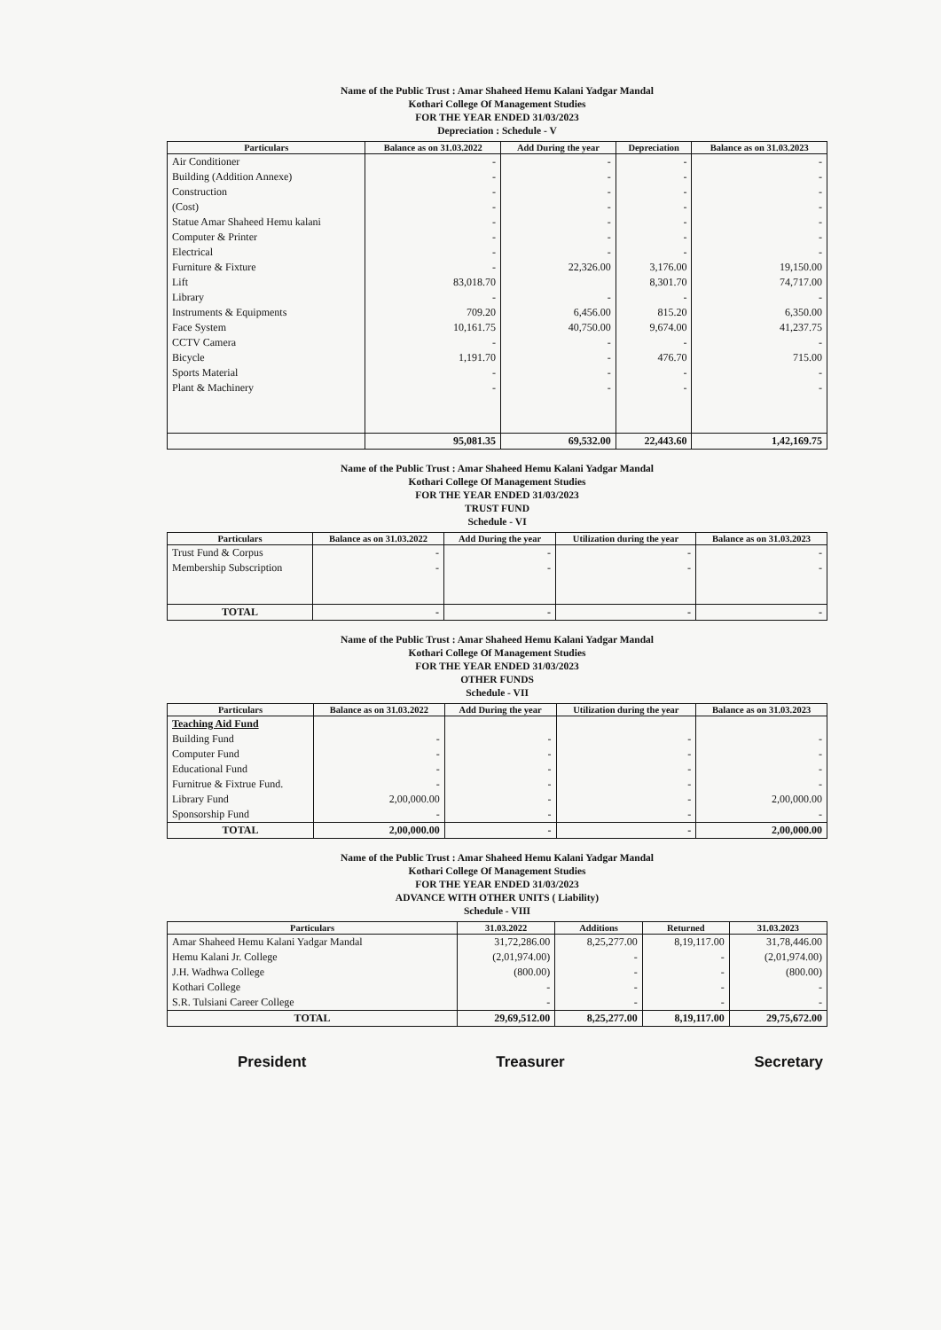Name of the Public Trust : Amar Shaheed Hemu Kalani Yadgar Mandal
Kothari College Of Management Studies
FOR THE YEAR ENDED 31/03/2023
Depreciation : Schedule - V
| Particulars | Balance as on 31.03.2022 | Add During the year | Depreciation | Balance as on 31.03.2023 |
| --- | --- | --- | --- | --- |
| Air Conditioner | - | - | - | - |
| Building (Addition Annexe) | - | - | - | - |
| Construction | - | - | - | - |
| (Cost) | - | - | - | - |
| Statue Amar Shaheed Hemu kalani | - | - | - | - |
| Computer & Printer | - | - | - | - |
| Electrical | - | - | - | - |
| Furniture & Fixture | - | 22,326.00 | 3,176.00 | 19,150.00 |
| Lift | 83,018.70 | | 8,301.70 | 74,717.00 |
| Library | - | - | - | - |
| Instruments & Equipments | 709.20 | 6,456.00 | 815.20 | 6,350.00 |
| Face System | 10,161.75 | 40,750.00 | 9,674.00 | 41,237.75 |
| CCTV Camera | - | - | - | - |
| Bicycle | 1,191.70 | - | 476.70 | 715.00 |
| Sports Material | - | - | - | - |
| Plant & Machinery | - | - | - | - |
| | 95,081.35 | 69,532.00 | 22,443.60 | 1,42,169.75 |
Name of the Public Trust : Amar Shaheed Hemu Kalani Yadgar Mandal
Kothari College Of Management Studies
FOR THE YEAR ENDED 31/03/2023
TRUST FUND
Schedule - VI
| Particulars | Balance as on 31.03.2022 | Add During the year | Utilization during the year | Balance as on 31.03.2023 |
| --- | --- | --- | --- | --- |
| Trust Fund & Corpus | - | - | - | - |
| Membership Subscription | - | - | - | - |
| TOTAL | - | - | - | - |
Name of the Public Trust : Amar Shaheed Hemu Kalani Yadgar Mandal
Kothari College Of Management Studies
FOR THE YEAR ENDED 31/03/2023
OTHER FUNDS
Schedule - VII
| Particulars | Balance as on 31.03.2022 | Add During the year | Utilization during the year | Balance as on 31.03.2023 |
| --- | --- | --- | --- | --- |
| Teaching Aid Fund | | | | |
| Building Fund | - | - | - | - |
| Computer Fund | - | - | - | - |
| Educational Fund | - | - | - | - |
| Furnitrue & Fixtrue Fund. | - | - | - | - |
| Library Fund | 2,00,000.00 | - | - | 2,00,000.00 |
| Sponsorship Fund | - | - | - | - |
| TOTAL | 2,00,000.00 | - | - | 2,00,000.00 |
Name of the Public Trust : Amar Shaheed Hemu Kalani Yadgar Mandal
Kothari College Of Management Studies
FOR THE YEAR ENDED 31/03/2023
ADVANCE WITH OTHER UNITS ( Liability)
Schedule - VIII
| Particulars | 31.03.2022 | Additions | Returned | 31.03.2023 |
| --- | --- | --- | --- | --- |
| Amar Shaheed Hemu Kalani Yadgar Mandal | 31,72,286.00 | 8,25,277.00 | 8,19,117.00 | 31,78,446.00 |
| Hemu Kalani Jr. College | (2,01,974.00) | - | - | (2,01,974.00) |
| J.H. Wadhwa College | (800.00) | - | - | (800.00) |
| Kothari College | - | - | - | - |
| S.R. Tulsiani Career College | - | - | - | - |
| TOTAL | 29,69,512.00 | 8,25,277.00 | 8,19,117.00 | 29,75,672.00 |
President Treasurer Secretary